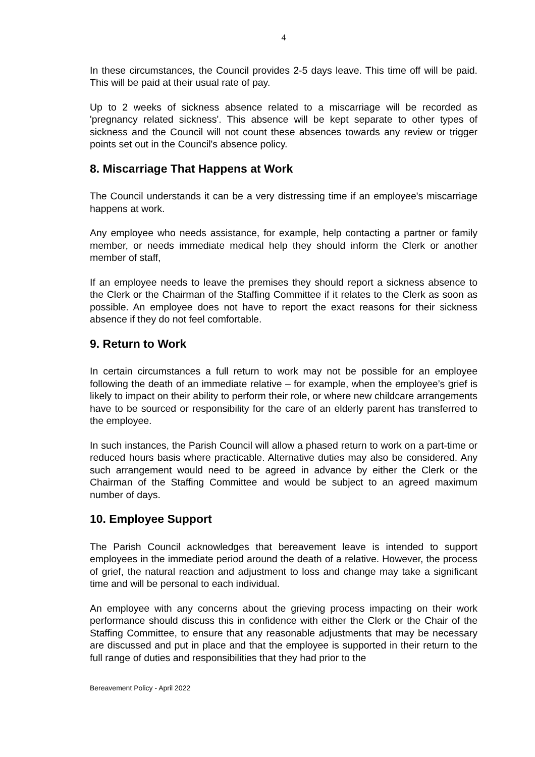4
In these circumstances, the Council provides 2-5 days leave. This time off will be paid. This will be paid at their usual rate of pay.
Up to 2 weeks of sickness absence related to a miscarriage will be recorded as 'pregnancy related sickness'. This absence will be kept separate to other types of sickness and the Council will not count these absences towards any review or trigger points set out in the Council's absence policy.
8. Miscarriage That Happens at Work
The Council understands it can be a very distressing time if an employee's miscarriage happens at work.
Any employee who needs assistance, for example, help contacting a partner or family member, or needs immediate medical help they should inform the Clerk or another member of staff,
If an employee needs to leave the premises they should report a sickness absence to the Clerk or the Chairman of the Staffing Committee if it relates to the Clerk as soon as possible. An employee does not have to report the exact reasons for their sickness absence if they do not feel comfortable.
9. Return to Work
In certain circumstances a full return to work may not be possible for an employee following the death of an immediate relative – for example, when the employee’s grief is likely to impact on their ability to perform their role, or where new childcare arrangements have to be sourced or responsibility for the care of an elderly parent has transferred to the employee.
In such instances, the Parish Council will allow a phased return to work on a part-time or reduced hours basis where practicable. Alternative duties may also be considered. Any such arrangement would need to be agreed in advance by either the Clerk or the Chairman of the Staffing Committee and would be subject to an agreed maximum number of days.
10. Employee Support
The Parish Council acknowledges that bereavement leave is intended to support employees in the immediate period around the death of a relative. However, the process of grief, the natural reaction and adjustment to loss and change may take a significant time and will be personal to each individual.
An employee with any concerns about the grieving process impacting on their work performance should discuss this in confidence with either the Clerk or the Chair of the Staffing Committee, to ensure that any reasonable adjustments that may be necessary are discussed and put in place and that the employee is supported in their return to the full range of duties and responsibilities that they had prior to the
Bereavement Policy - April 2022